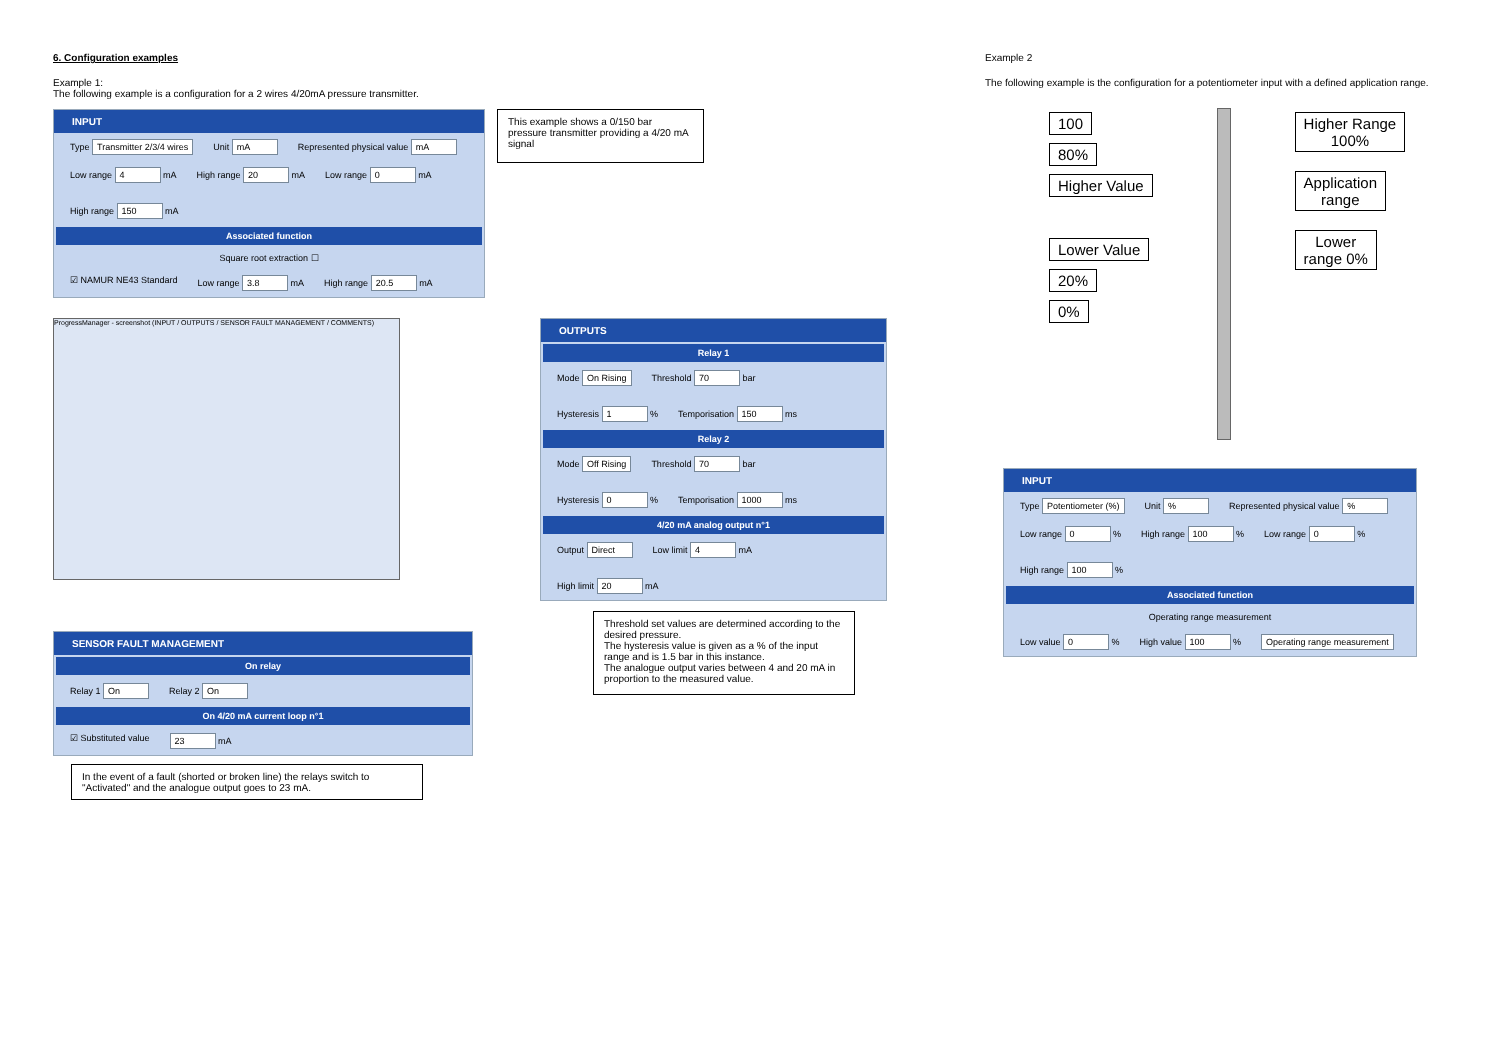6. Configuration examples
Example 1:
The following example is a configuration for a 2 wires 4/20mA pressure transmitter.
INPUT
Type Transmitter 2/3/4 wires Unit mA Represented physical value mA
Low range 4 mA High range 20 mA Low range 0 mA High range 150 mA
Associated function
Square root extraction ☐
☑ NAMUR NE43 Standard Low range 3.8 mA High range 20.5 mA
This example shows a 0/150 bar pressure transmitter providing a 4/20 mA signal
ProgressManager - screenshot (INPUT / OUTPUTS / SENSOR FAULT MANAGEMENT / COMMENTS)
OUTPUTS
Relay 1
Mode On Rising Threshold 70 bar Hysteresis 1 % Temporisation 150 ms
Relay 2
Mode Off Rising Threshold 70 bar Hysteresis 0 % Temporisation 1000 ms
4/20 mA analog output n°1
Output Direct Low limit 4 mA High limit 20 mA
SENSOR FAULT MANAGEMENT
On relay
Relay 1 On Relay 2 On
On 4/20 mA current loop n°1
☑ Substituted value 23 mA
In the event of a fault (shorted or broken line) the relays switch to "Activated" and the analogue output goes to 23 mA.
Threshold set values are determined according to the desired pressure.
The hysteresis value is given as a % of the input range and is 1.5 bar in this instance.
The analogue output varies between 4 and 20 mA in proportion to the measured value.
Example 2
The following example is the configuration for a potentiometer input with a defined application range.
100
80%
Higher Value
Lower Value
20%
0%
Higher Range
100%
Application
range
Lower
range 0%
INPUT
Type Potentiometer (%) Unit % Represented physical value %
Low range 0 % High range 100 % Low range 0 % High range 100 %
Associated function
Operating range measurement
Low value 0 % High value 100 % Operating range measurement